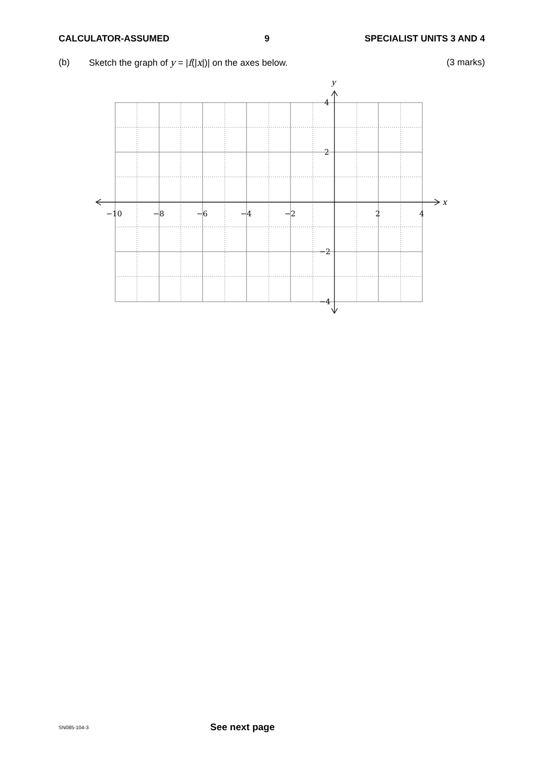CALCULATOR-ASSUMED 9 SPECIALIST UNITS 3 AND 4
(b) Sketch the graph of y = |f(|x|)| on the axes below. (3 marks)
−10
−8
−6
−4
−2
2
4
4
2
−2
−4
x
y
SN085-104-3 See next page